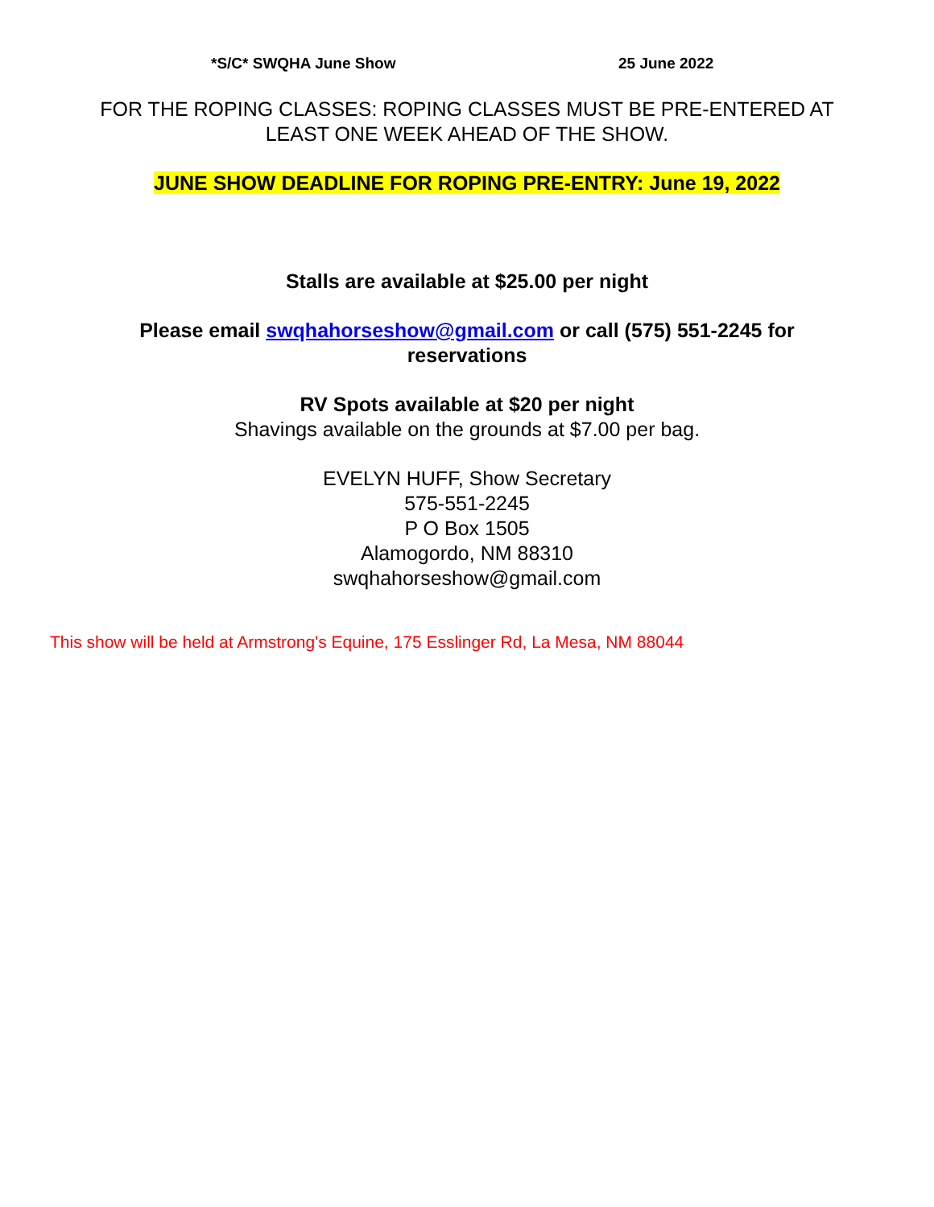*S/C* SWQHA June Show 25 June 2022
FOR THE ROPING CLASSES: ROPING CLASSES MUST BE PRE-ENTERED AT LEAST ONE WEEK AHEAD OF THE SHOW.
JUNE SHOW DEADLINE FOR ROPING PRE-ENTRY: June 19, 2022
Stalls are available at $25.00 per night
Please email swqhahorseshow@gmail.com or call (575) 551-2245 for reservations
RV Spots available at $20 per night
Shavings available on the grounds at $7.00 per bag.
EVELYN HUFF, Show Secretary
575-551-2245
P O Box 1505
Alamogordo, NM 88310
swqhahorseshow@gmail.com
This show will be held at Armstrong's Equine, 175 Esslinger Rd, La Mesa, NM 88044